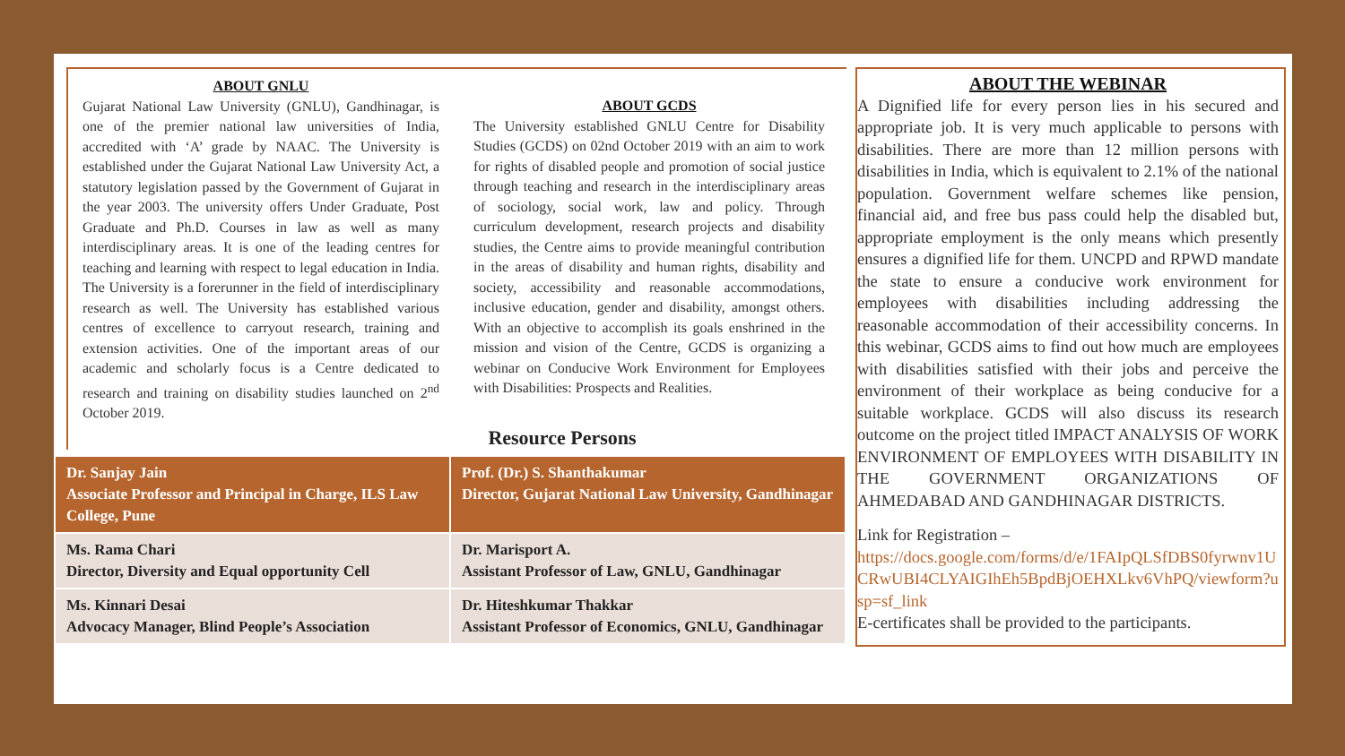ABOUT GNLU
Gujarat National Law University (GNLU), Gandhinagar, is one of the premier national law universities of India, accredited with ‘A’ grade by NAAC. The University is established under the Gujarat National Law University Act, a statutory legislation passed by the Government of Gujarat in the year 2003. The university offers Under Graduate, Post Graduate and Ph.D. Courses in law as well as many interdisciplinary areas. It is one of the leading centres for teaching and learning with respect to legal education in India. The University is a forerunner in the field of interdisciplinary research as well. The University has established various centres of excellence to carryout research, training and extension activities. One of the important areas of our academic and scholarly focus is a Centre dedicated to research and training on disability studies launched on 2<sup>nd</sup> October 2019.
ABOUT GCDS
The University established GNLU Centre for Disability Studies (GCDS) on 02nd October 2019 with an aim to work for rights of disabled people and promotion of social justice through teaching and research in the interdisciplinary areas of sociology, social work, law and policy. Through curriculum development, research projects and disability studies, the Centre aims to provide meaningful contribution in the areas of disability and human rights, disability and society, accessibility and reasonable accommodations, inclusive education, gender and disability, amongst others. With an objective to accomplish its goals enshrined in the mission and vision of the Centre, GCDS is organizing a webinar on Conducive Work Environment for Employees with Disabilities: Prospects and Realities.
Resource Persons
| Dr. Sanjay Jain Associate Professor and Principal in Charge, ILS Law College, Pune | Prof. (Dr.) S. Shanthakumar Director, Gujarat National Law University, Gandhinagar |
| Ms. Rama Chari Director, Diversity and Equal opportunity Cell | Dr. Marisport A. Assistant Professor of Law, GNLU, Gandhinagar |
| Ms. Kinnari Desai Advocacy Manager, Blind People’s Association | Dr. Hiteshkumar Thakkar Assistant Professor of Economics, GNLU, Gandhinagar |
ABOUT THE WEBINAR
A Dignified life for every person lies in his secured and appropriate job. It is very much applicable to persons with disabilities. There are more than 12 million persons with disabilities in India, which is equivalent to 2.1% of the national population. Government welfare schemes like pension, financial aid, and free bus pass could help the disabled but, appropriate employment is the only means which presently ensures a dignified life for them. UNCPD and RPWD mandate the state to ensure a conducive work environment for employees with disabilities including addressing the reasonable accommodation of their accessibility concerns. In this webinar, GCDS aims to find out how much are employees with disabilities satisfied with their jobs and perceive the environment of their workplace as being conducive for a suitable workplace. GCDS will also discuss its research outcome on the project titled IMPACT ANALYSIS OF WORK ENVIRONMENT OF EMPLOYEES WITH DISABILITY IN THE GOVERNMENT ORGANIZATIONS OF AHMEDABAD AND GANDHINAGAR DISTRICTS.
Link for Registration –
https://docs.google.com/forms/d/e/1FAIpQLSfDBS0fyrwnv1UCRwUBI4CLYAIGIhEh5BpdBjOEHXLkv6VhPQ/viewform?usp=sf_link
E-certificates shall be provided to the participants.